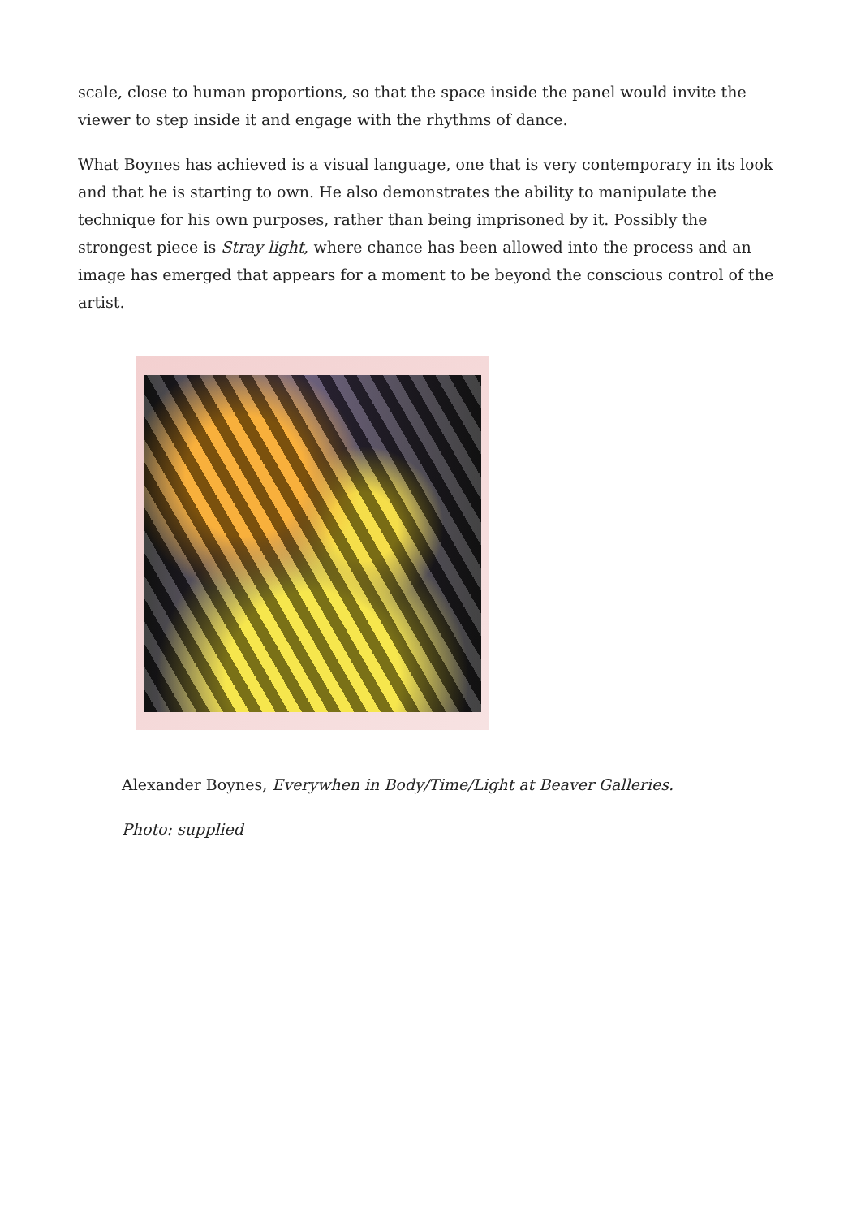scale, close to human proportions, so that the space inside the panel would invite the viewer to step inside it and engage with the rhythms of dance.
What Boynes has achieved is a visual language, one that is very contemporary in its look and that he is starting to own. He also demonstrates the ability to manipulate the technique for his own purposes, rather than being imprisoned by it. Possibly the strongest piece is Stray light, where chance has been allowed into the process and an image has emerged that appears for a moment to be beyond the conscious control of the artist.
Alexander Boynes, Everywhen in Body/Time/Light at Beaver Galleries.
Photo: supplied